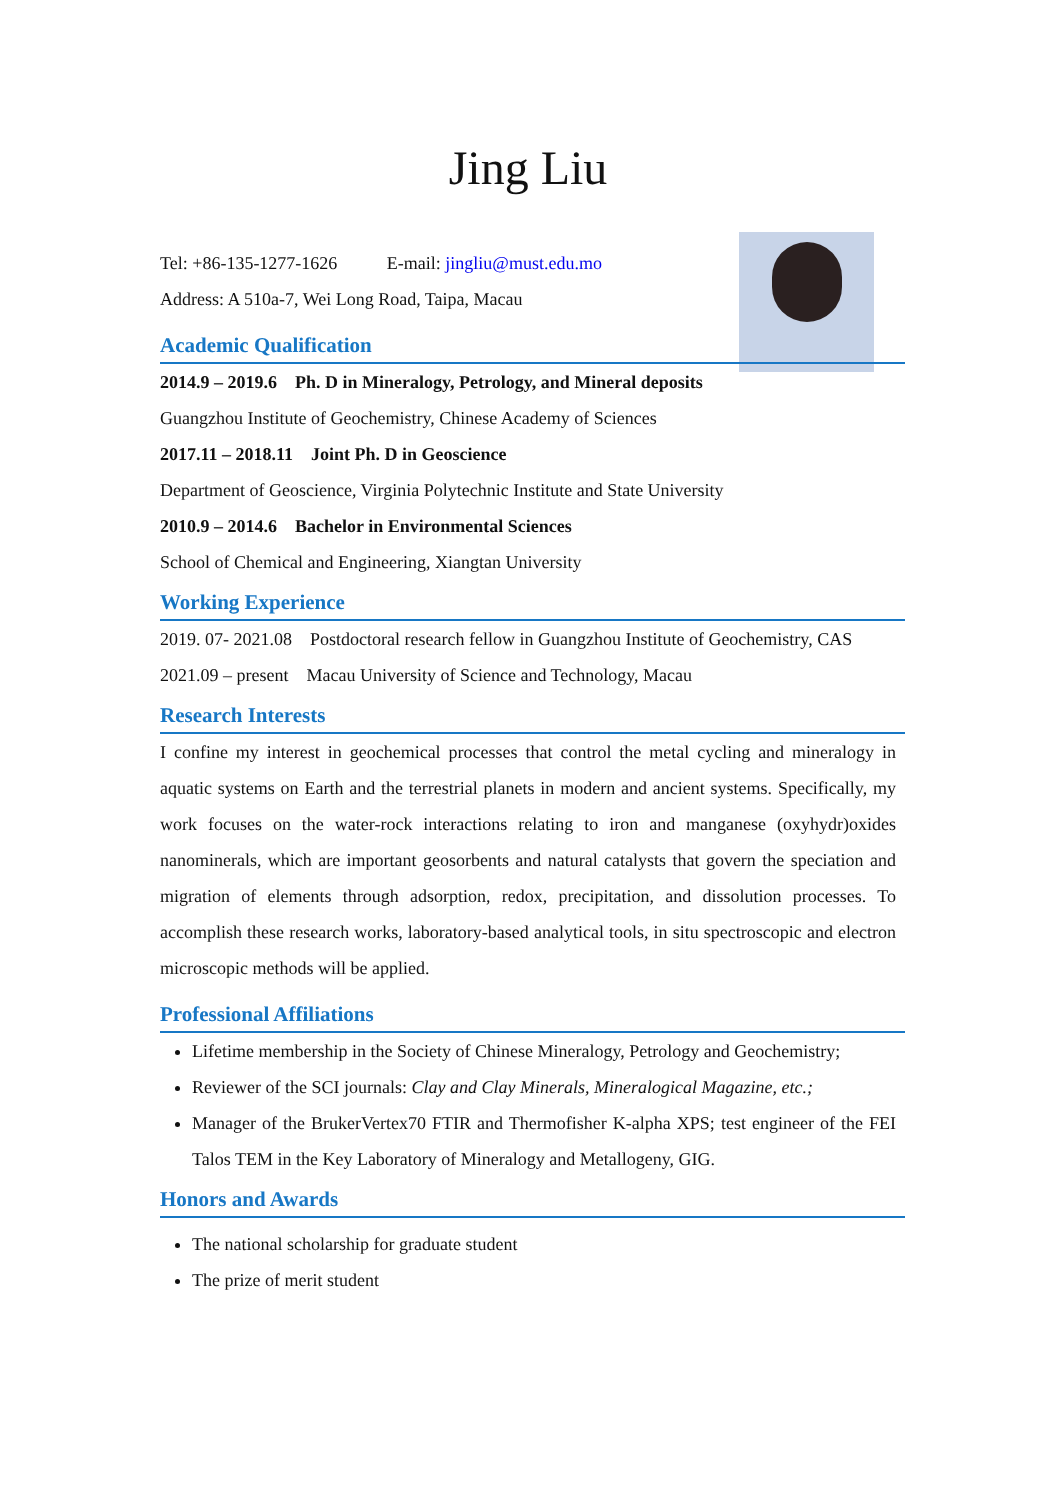Jing Liu
Tel: +86-135-1277-1626 E-mail: jingliu@must.edu.mo
Address: A 510a-7, Wei Long Road, Taipa, Macau
Academic Qualification
2014.9 – 2019.6 Ph. D in Mineralogy, Petrology, and Mineral deposits
Guangzhou Institute of Geochemistry, Chinese Academy of Sciences
2017.11 – 2018.11 Joint Ph. D in Geoscience
Department of Geoscience, Virginia Polytechnic Institute and State University
2010.9 – 2014.6 Bachelor in Environmental Sciences
School of Chemical and Engineering, Xiangtan University
Working Experience
2019. 07- 2021.08 Postdoctoral research fellow in Guangzhou Institute of Geochemistry, CAS
2021.09 – present Macau University of Science and Technology, Macau
Research Interests
I confine my interest in geochemical processes that control the metal cycling and mineralogy in aquatic systems on Earth and the terrestrial planets in modern and ancient systems. Specifically, my work focuses on the water-rock interactions relating to iron and manganese (oxyhydr)oxides nanominerals, which are important geosorbents and natural catalysts that govern the speciation and migration of elements through adsorption, redox, precipitation, and dissolution processes. To accomplish these research works, laboratory-based analytical tools, in situ spectroscopic and electron microscopic methods will be applied.
Professional Affiliations
Lifetime membership in the Society of Chinese Mineralogy, Petrology and Geochemistry;
Reviewer of the SCI journals: Clay and Clay Minerals, Mineralogical Magazine, etc.;
Manager of the BrukerVertex70 FTIR and Thermofisher K-alpha XPS; test engineer of the FEI Talos TEM in the Key Laboratory of Mineralogy and Metallogeny, GIG.
Honors and Awards
The national scholarship for graduate student
The prize of merit student